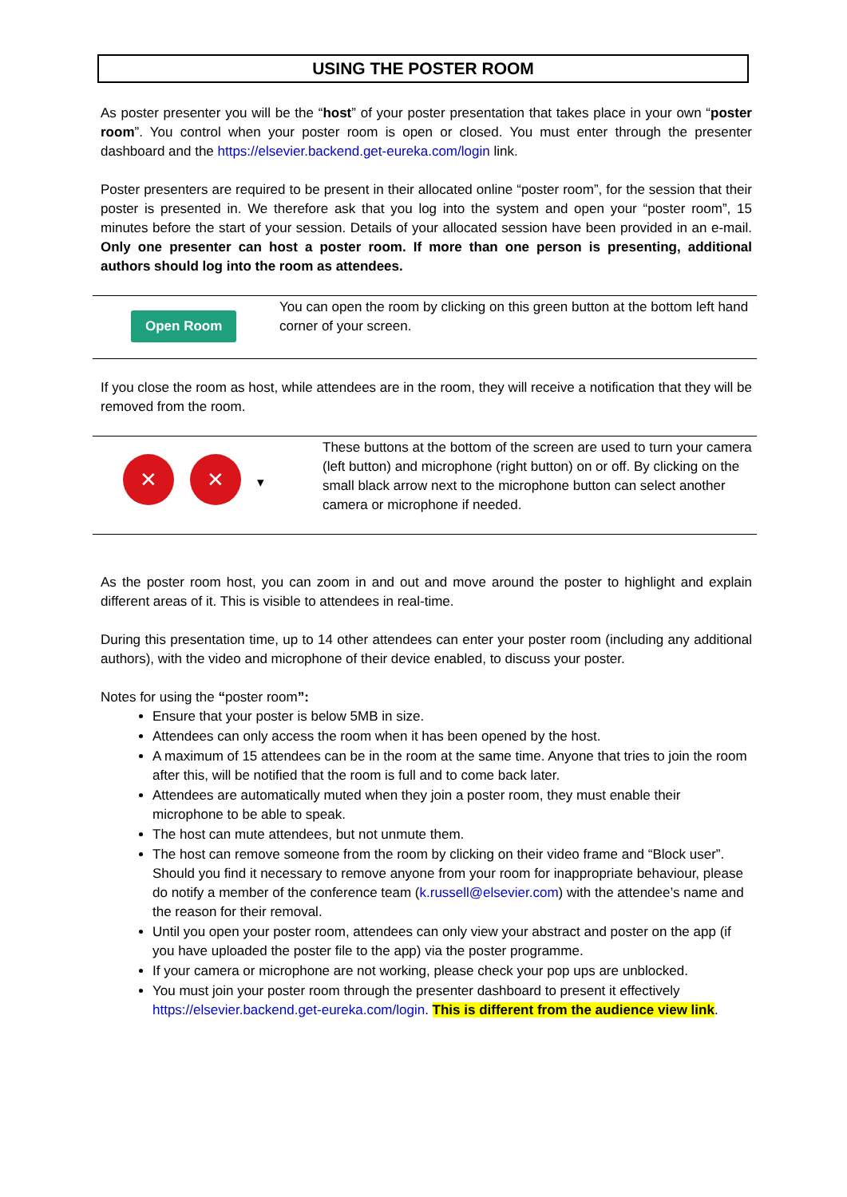USING THE POSTER ROOM
As poster presenter you will be the “host” of your poster presentation that takes place in your own “poster room”. You control when your poster room is open or closed. You must enter through the presenter dashboard and the https://elsevier.backend.get-eureka.com/login link.
Poster presenters are required to be present in their allocated online “poster room”, for the session that their poster is presented in. We therefore ask that you log into the system and open your “poster room”, 15 minutes before the start of your session. Details of your allocated session have been provided in an e-mail. Only one presenter can host a poster room. If more than one person is presenting, additional authors should log into the room as attendees.
Open Room
You can open the room by clicking on this green button at the bottom left hand corner of your screen.
If you close the room as host, while attendees are in the room, they will receive a notification that they will be removed from the room.
✕ ✕ ▾
These buttons at the bottom of the screen are used to turn your camera (left button) and microphone (right button) on or off. By clicking on the small black arrow next to the microphone button can select another camera or microphone if needed.
As the poster room host, you can zoom in and out and move around the poster to highlight and explain different areas of it. This is visible to attendees in real-time.
During this presentation time, up to 14 other attendees can enter your poster room (including any additional authors), with the video and microphone of their device enabled, to discuss your poster.
Notes for using the “poster room”:
Ensure that your poster is below 5MB in size.
Attendees can only access the room when it has been opened by the host.
A maximum of 15 attendees can be in the room at the same time. Anyone that tries to join the room after this, will be notified that the room is full and to come back later.
Attendees are automatically muted when they join a poster room, they must enable their microphone to be able to speak.
The host can mute attendees, but not unmute them.
The host can remove someone from the room by clicking on their video frame and “Block user”. Should you find it necessary to remove anyone from your room for inappropriate behaviour, please do notify a member of the conference team (k.russell@elsevier.com) with the attendee’s name and the reason for their removal.
Until you open your poster room, attendees can only view your abstract and poster on the app (if you have uploaded the poster file to the app) via the poster programme.
If your camera or microphone are not working, please check your pop ups are unblocked.
You must join your poster room through the presenter dashboard to present it effectively https://elsevier.backend.get-eureka.com/login. This is different from the audience view link.